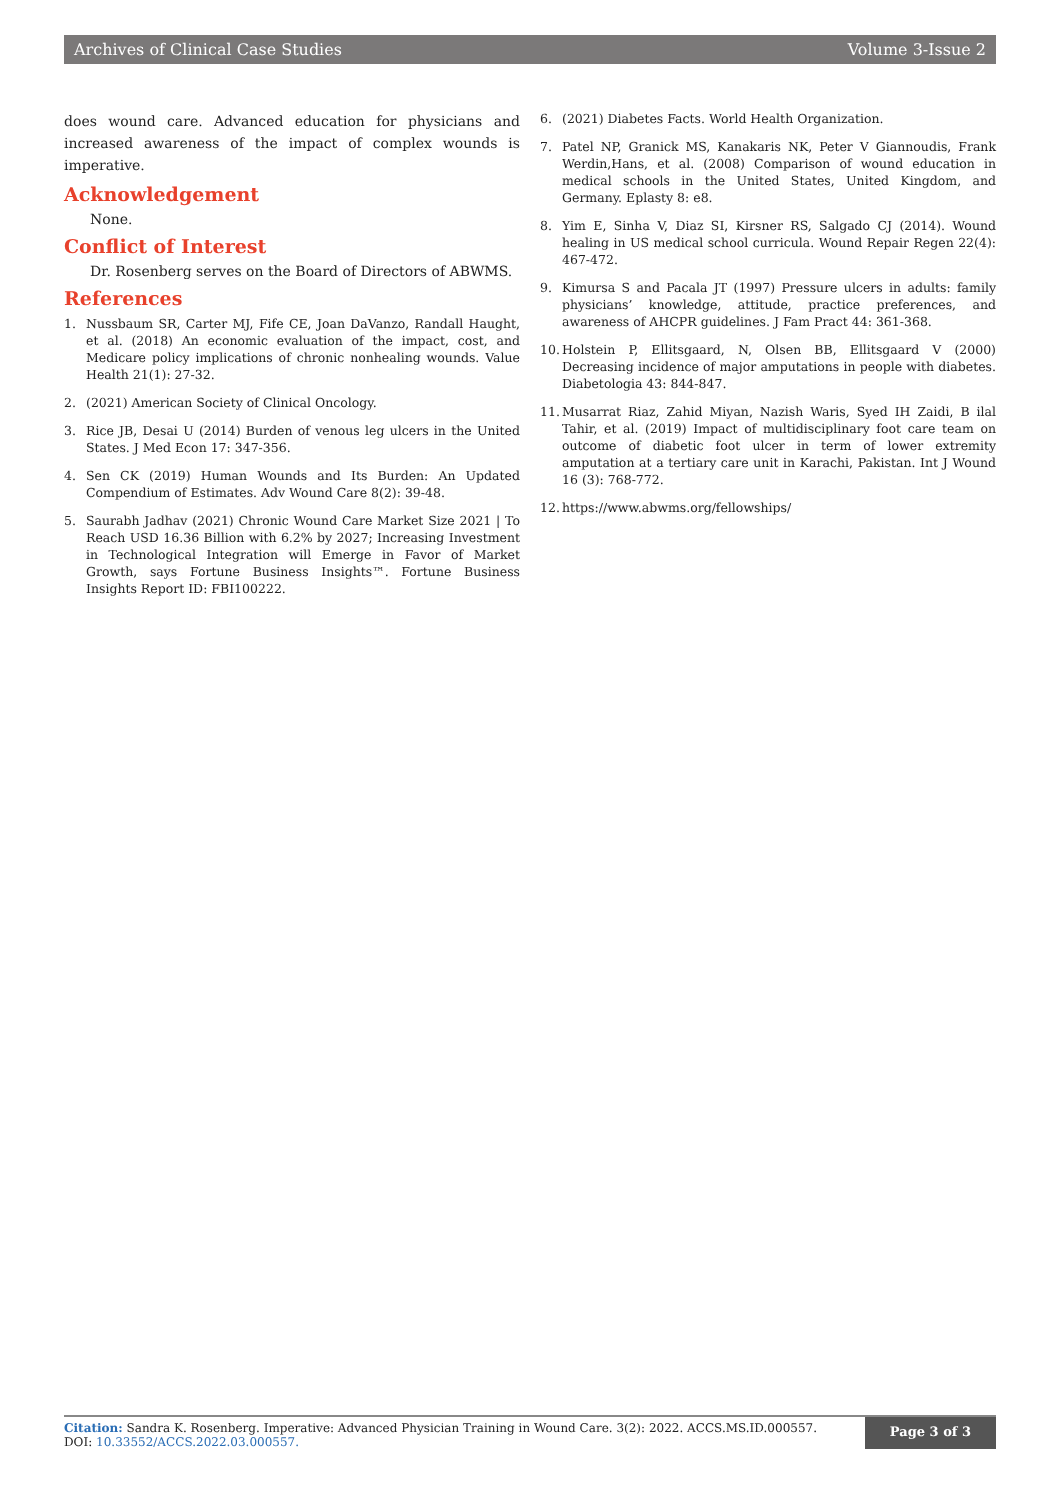Archives of Clinical Case Studies Volume 3-Issue 2
does wound care. Advanced education for physicians and increased awareness of the impact of complex wounds is imperative.
Acknowledgement
None.
Conflict of Interest
Dr. Rosenberg serves on the Board of Directors of ABWMS.
References
1. Nussbaum SR, Carter MJ, Fife CE, Joan DaVanzo, Randall Haught, et al. (2018) An economic evaluation of the impact, cost, and Medicare policy implications of chronic nonhealing wounds. Value Health 21(1): 27-32.
2. (2021) American Society of Clinical Oncology.
3. Rice JB, Desai U (2014) Burden of venous leg ulcers in the United States. J Med Econ 17: 347-356.
4. Sen CK (2019) Human Wounds and Its Burden: An Updated Compendium of Estimates. Adv Wound Care 8(2): 39-48.
5. Saurabh Jadhav (2021) Chronic Wound Care Market Size 2021 | To Reach USD 16.36 Billion with 6.2% by 2027; Increasing Investment in Technological Integration will Emerge in Favor of Market Growth, says Fortune Business Insights™. Fortune Business Insights Report ID: FBI100222.
6. (2021) Diabetes Facts. World Health Organization.
7. Patel NP, Granick MS, Kanakaris NK, Peter V Giannoudis, Frank Werdin,Hans, et al. (2008) Comparison of wound education in medical schools in the United States, United Kingdom, and Germany. Eplasty 8: e8.
8. Yim E, Sinha V, Diaz SI, Kirsner RS, Salgado CJ (2014). Wound healing in US medical school curricula. Wound Repair Regen 22(4): 467-472.
9. Kimursa S and Pacala JT (1997) Pressure ulcers in adults: family physicians’ knowledge, attitude, practice preferences, and awareness of AHCPR guidelines. J Fam Pract 44: 361-368.
10. Holstein P, Ellitsgaard, N, Olsen BB, Ellitsgaard V (2000) Decreasing incidence of major amputations in people with diabetes. Diabetologia 43: 844-847.
11. Musarrat Riaz, Zahid Miyan, Nazish Waris, Syed IH Zaidi, B ilal Tahir, et al. (2019) Impact of multidisciplinary foot care team on outcome of diabetic foot ulcer in term of lower extremity amputation at a tertiary care unit in Karachi, Pakistan. Int J Wound 16 (3): 768-772.
12. https://www.abwms.org/fellowships/
Citation: Sandra K. Rosenberg. Imperative: Advanced Physician Training in Wound Care. 3(2): 2022. ACCS.MS.ID.000557.
DOI: 10.33552/ACCS.2022.03.000557.
Page 3 of 3